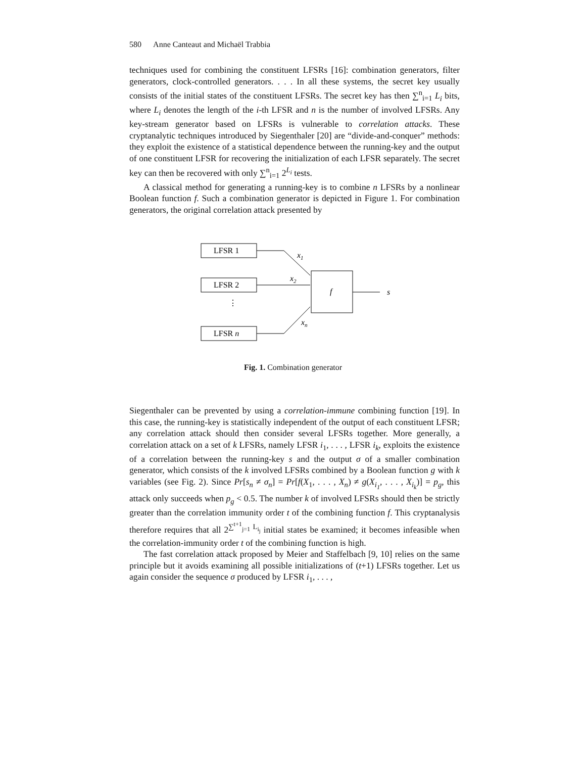580 Anne Canteaut and Michaël Trabbia
techniques used for combining the constituent LFSRs [16]: combination generators, filter generators, clock-controlled generators. . . . In all these systems, the secret key usually consists of the initial states of the constituent LFSRs. The secret key has then ∑<sup>n</sup><sub>i=1</sub> L<sub>i</sub> bits, where L<sub>i</sub> denotes the length of the i-th LFSR and n is the number of involved LFSRs. Any key-stream generator based on LFSRs is vulnerable to correlation attacks. These cryptanalytic techniques introduced by Siegenthaler [20] are “divide-and-conquer” methods: they exploit the existence of a statistical dependence between the running-key and the output of one constituent LFSR for recovering the initialization of each LFSR separately. The secret key can then be recovered with only ∑<sup>n</sup><sub>i=1</sub> 2<sup>L<sub>i</sub></sup> tests.
A classical method for generating a running-key is to combine n LFSRs by a nonlinear Boolean function f. Such a combination generator is depicted in Figure 1. For combination generators, the original correlation attack presented by
LFSR 1
LFSR 2
⋮
LFSR n
f
x1
x2
xn
s
Fig. 1. Combination generator
Siegenthaler can be prevented by using a correlation-immune combining function [19]. In this case, the running-key is statistically independent of the output of each constituent LFSR; any correlation attack should then consider several LFSRs together. More generally, a correlation attack on a set of k LFSRs, namely LFSR i<sub>1</sub>, . . . , LFSR i<sub>k</sub>, exploits the existence of a correlation between the running-key s and the output σ of a smaller combination generator, which consists of the k involved LFSRs combined by a Boolean function g with k variables (see Fig. 2). Since Pr[s<sub>n</sub> ≠ σ<sub>n</sub>] = Pr[f(X<sub>1</sub>, . . . , X<sub>n</sub>) ≠ g(X<sub>i<sub>1</sub></sub>, . . . , X<sub>i<sub>k</sub></sub>)] = p<sub>g</sub>, this attack only succeeds when p<sub>g</sub> < 0.5. The number k of involved LFSRs should then be strictly greater than the correlation immunity order t of the combining function f. This cryptanalysis therefore requires that all 2<sup>∑<sup>t+1</sup><sub>j=1</sub> L<sub>i<sub>j</sub></sub></sup> initial states be examined; it becomes infeasible when the correlation-immunity order t of the combining function is high.
The fast correlation attack proposed by Meier and Staffelbach [9, 10] relies on the same principle but it avoids examining all possible initializations of (t+1) LFSRs together. Let us again consider the sequence σ produced by LFSR i<sub>1</sub>, . . . ,